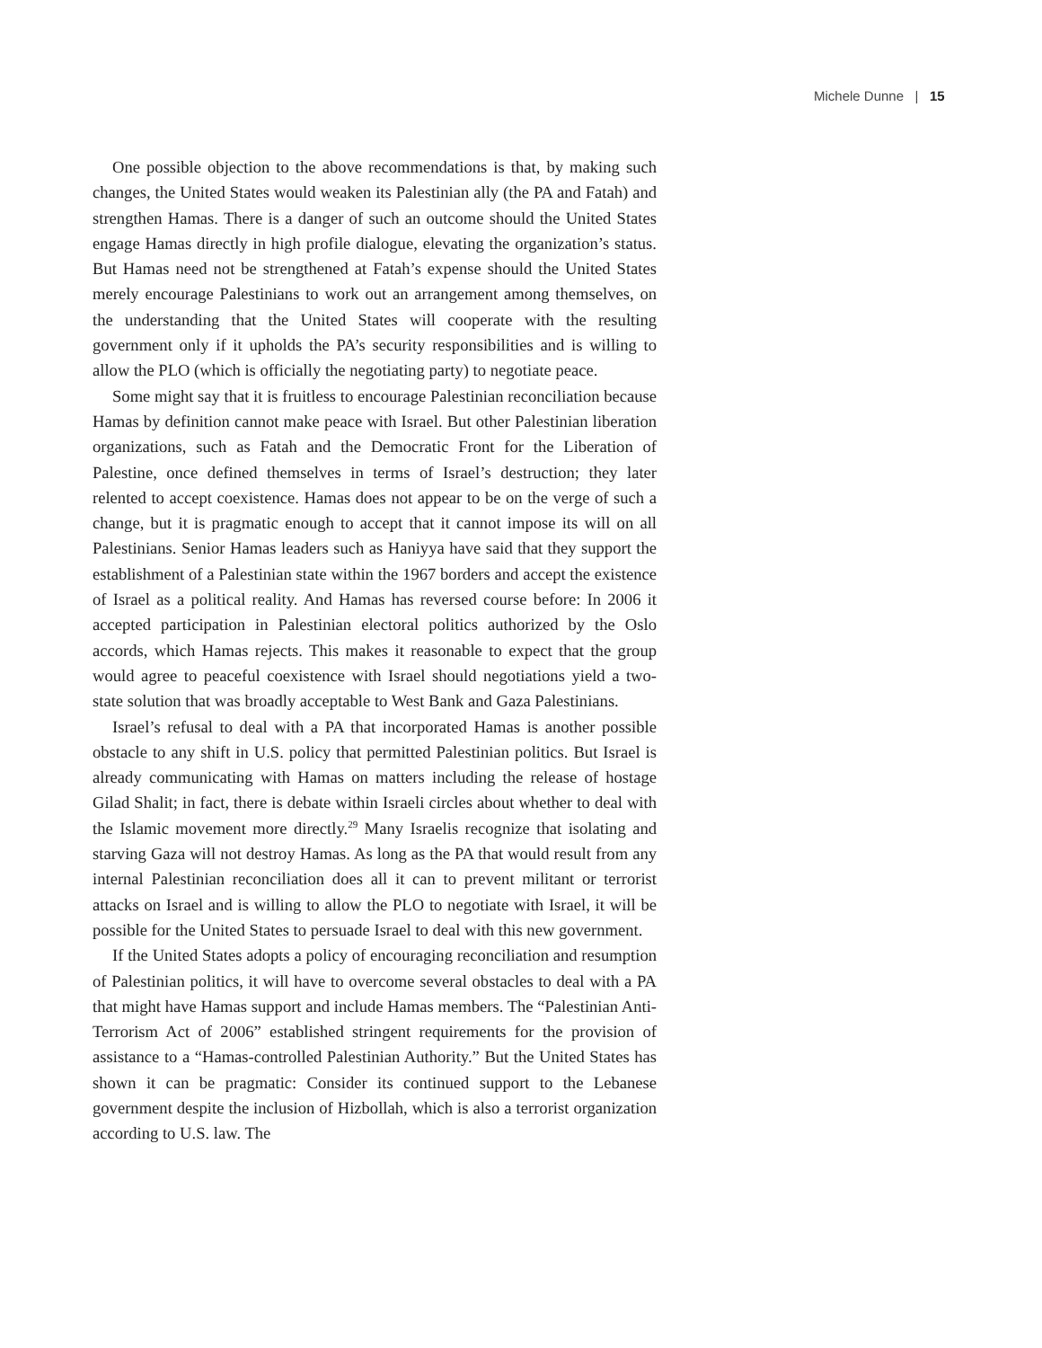Michele Dunne | 15
One possible objection to the above recommendations is that, by making such changes, the United States would weaken its Palestinian ally (the PA and Fatah) and strengthen Hamas. There is a danger of such an outcome should the United States engage Hamas directly in high profile dialogue, elevating the organization’s status. But Hamas need not be strengthened at Fatah’s expense should the United States merely encourage Palestinians to work out an arrangement among themselves, on the understanding that the United States will cooperate with the resulting government only if it upholds the PA’s security responsibilities and is willing to allow the PLO (which is officially the negotiating party) to negotiate peace.
Some might say that it is fruitless to encourage Palestinian reconciliation because Hamas by definition cannot make peace with Israel. But other Palestinian liberation organizations, such as Fatah and the Democratic Front for the Liberation of Palestine, once defined themselves in terms of Israel’s destruction; they later relented to accept coexistence. Hamas does not appear to be on the verge of such a change, but it is pragmatic enough to accept that it cannot impose its will on all Palestinians. Senior Hamas leaders such as Haniyya have said that they support the establishment of a Palestinian state within the 1967 borders and accept the existence of Israel as a political reality. And Hamas has reversed course before: In 2006 it accepted participation in Palestinian electoral politics authorized by the Oslo accords, which Hamas rejects. This makes it reasonable to expect that the group would agree to peaceful coexistence with Israel should negotiations yield a two-state solution that was broadly acceptable to West Bank and Gaza Palestinians.
Israel’s refusal to deal with a PA that incorporated Hamas is another possible obstacle to any shift in U.S. policy that permitted Palestinian politics. But Israel is already communicating with Hamas on matters including the release of hostage Gilad Shalit; in fact, there is debate within Israeli circles about whether to deal with the Islamic movement more directly.<sup>29</sup> Many Israelis recognize that isolating and starving Gaza will not destroy Hamas. As long as the PA that would result from any internal Palestinian reconciliation does all it can to prevent militant or terrorist attacks on Israel and is willing to allow the PLO to negotiate with Israel, it will be possible for the United States to persuade Israel to deal with this new government.
If the United States adopts a policy of encouraging reconciliation and resumption of Palestinian politics, it will have to overcome several obstacles to deal with a PA that might have Hamas support and include Hamas members. The “Palestinian Anti-Terrorism Act of 2006” established stringent requirements for the provision of assistance to a “Hamas-controlled Palestinian Authority.” But the United States has shown it can be pragmatic: Consider its continued support to the Lebanese government despite the inclusion of Hizbollah, which is also a terrorist organization according to U.S. law. The